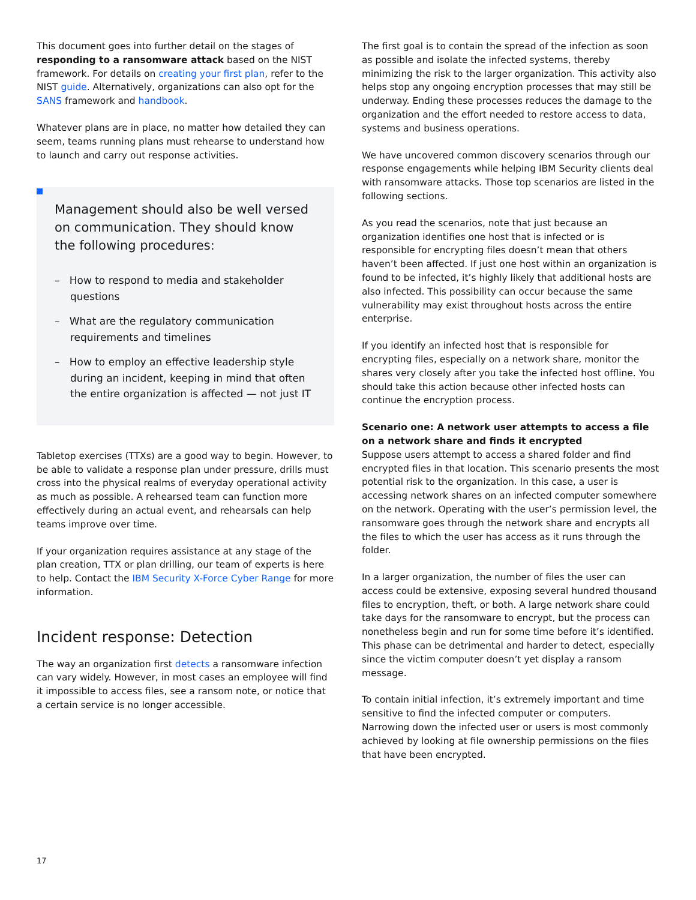This document goes into further detail on the stages of responding to a ransomware attack based on the NIST framework. For details on creating your first plan, refer to the NIST guide. Alternatively, organizations can also opt for the SANS framework and handbook.
Whatever plans are in place, no matter how detailed they can seem, teams running plans must rehearse to understand how to launch and carry out response activities.
Management should also be well versed on communication. They should know the following procedures:
– How to respond to media and stakeholder questions
– What are the regulatory communication requirements and timelines
– How to employ an effective leadership style during an incident, keeping in mind that often the entire organization is affected — not just IT
Tabletop exercises (TTXs) are a good way to begin. However, to be able to validate a response plan under pressure, drills must cross into the physical realms of everyday operational activity as much as possible. A rehearsed team can function more effectively during an actual event, and rehearsals can help teams improve over time.
If your organization requires assistance at any stage of the plan creation, TTX or plan drilling, our team of experts is here to help. Contact the IBM Security X-Force Cyber Range for more information.
Incident response: Detection
The way an organization first detects a ransomware infection can vary widely. However, in most cases an employee will find it impossible to access files, see a ransom note, or notice that a certain service is no longer accessible.
The first goal is to contain the spread of the infection as soon as possible and isolate the infected systems, thereby minimizing the risk to the larger organization. This activity also helps stop any ongoing encryption processes that may still be underway. Ending these processes reduces the damage to the organization and the effort needed to restore access to data, systems and business operations.
We have uncovered common discovery scenarios through our response engagements while helping IBM Security clients deal with ransomware attacks. Those top scenarios are listed in the following sections.
As you read the scenarios, note that just because an organization identifies one host that is infected or is responsible for encrypting files doesn’t mean that others haven’t been affected. If just one host within an organization is found to be infected, it’s highly likely that additional hosts are also infected. This possibility can occur because the same vulnerability may exist throughout hosts across the entire enterprise.
If you identify an infected host that is responsible for encrypting files, especially on a network share, monitor the shares very closely after you take the infected host offline. You should take this action because other infected hosts can continue the encryption process.
Scenario one: A network user attempts to access a file on a network share and finds it encrypted
Suppose users attempt to access a shared folder and find encrypted files in that location. This scenario presents the most potential risk to the organization. In this case, a user is accessing network shares on an infected computer somewhere on the network. Operating with the user’s permission level, the ransomware goes through the network share and encrypts all the files to which the user has access as it runs through the folder.
In a larger organization, the number of files the user can access could be extensive, exposing several hundred thousand files to encryption, theft, or both. A large network share could take days for the ransomware to encrypt, but the process can nonetheless begin and run for some time before it’s identified. This phase can be detrimental and harder to detect, especially since the victim computer doesn’t yet display a ransom message.
To contain initial infection, it’s extremely important and time sensitive to find the infected computer or computers. Narrowing down the infected user or users is most commonly achieved by looking at file ownership permissions on the files that have been encrypted.
17